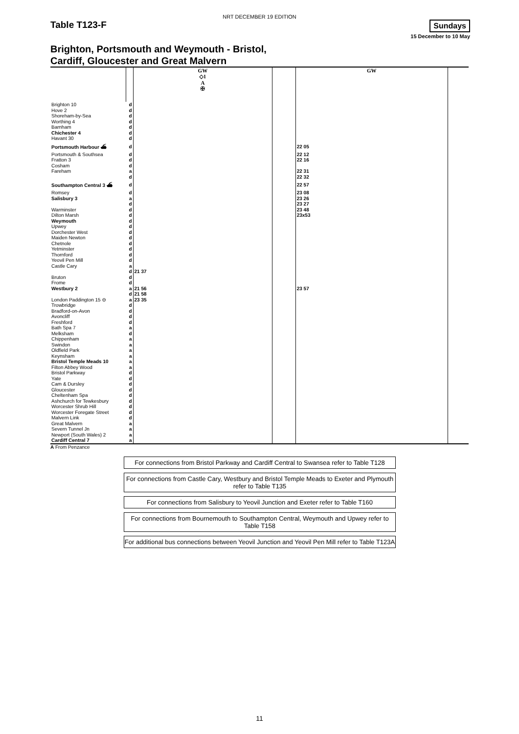NRT DECEMBER 19 EDITION
Table T123-F
Sundays
15 December to 10 May
Brighton, Portsmouth and Weymouth - Bristol,
Cardiff, Gloucester and Great Malvern
| | | GW ◇1 A ✠ | | GW | |
| --- | --- | --- | --- | --- | --- |
| Brighton 10 | d | | | | |
| Hove 2 | d | | | | |
| Shoreham-by-Sea | d | | | | |
| Worthing 4 | d | | | | |
| Barnham | d | | | | |
| Chichester 4 | d | | | | |
| Havant 30 | d | | | | |
| Portsmouth Harbour ⛴ | d | | | 22 05 | |
| Portsmouth & Southsea | d | | | 22 12 | |
| Fratton 3 | d | | | 22 16 | |
| Cosham | d | | | | |
| Fareham | a | | | 22 31 | |
| | d | | | 22 32 | |
| Southampton Central 3 ⛴ | d | | | 22 57 | |
| Romsey | d | | | 23 08 | |
| Salisbury 3 | a | | | 23 26 | |
| | d | | | 23 27 | |
| Warminster | d | | | 23 48 | |
| Dilton Marsh | d | | | 23x53 | |
| Weymouth | d | | | | |
| Upwey | d | | | | |
| Dorchester West | d | | | | |
| Maiden Newton | d | | | | |
| Chetnole | d | | | | |
| Yetminster | d | | | | |
| Thornford | d | | | | |
| Yeovil Pen Mill | d | | | | |
| Castle Cary | a | | | | |
| | d | 21 37 | | | |
| Bruton | d | | | | |
| Frome | d | | | | |
| Westbury 2 | a | 21 56 | | 23 57 | |
| | d | 21 58 | | | |
| London Paddington 15 ⊖ | a | 23 35 | | | |
| Trowbridge | d | | | | |
| Bradford-on-Avon | d | | | | |
| Avoncliff | d | | | | |
| Freshford | d | | | | |
| Bath Spa 7 | a | | | | |
| Melksham | d | | | | |
| Chippenham | a | | | | |
| Swindon | a | | | | |
| Oldfield Park | a | | | | |
| Keynsham | a | | | | |
| Bristol Temple Meads 10 | a | | | | |
| Filton Abbey Wood | a | | | | |
| Bristol Parkway | d | | | | |
| Yate | d | | | | |
| Cam & Dursley | d | | | | |
| Gloucester | d | | | | |
| Cheltenham Spa | d | | | | |
| Ashchurch for Tewkesbury | d | | | | |
| Worcester Shrub Hill | d | | | | |
| Worcester Foregate Street | d | | | | |
| Malvern Link | d | | | | |
| Great Malvern | a | | | | |
| Severn Tunnel Jn | a | | | | |
| Newport (South Wales) 2 | a | | | | |
| Cardiff Central 7 | a | | | | |
A From Penzance
For connections from Bristol Parkway and Cardiff Central to Swansea refer to Table T128
For connections from Castle Cary, Westbury and Bristol Temple Meads to Exeter and Plymouth refer to Table T135
For connections from Salisbury to Yeovil Junction and Exeter refer to Table T160
For connections from Bournemouth to Southampton Central, Weymouth and Upwey refer to Table T158
For additional bus connections between Yeovil Junction and Yeovil Pen Mill refer to Table T123A
11